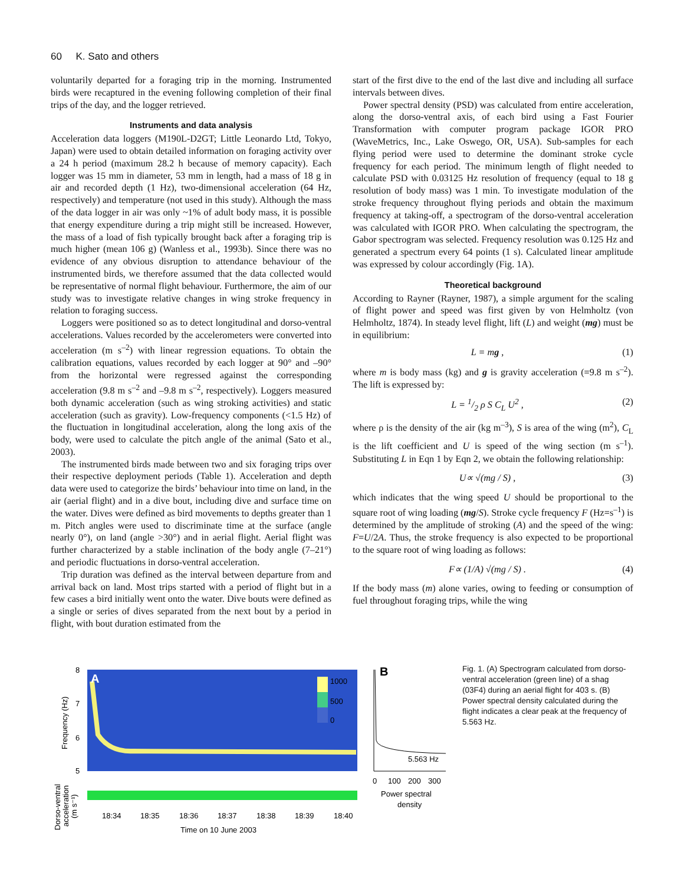60 K. Sato and others
voluntarily departed for a foraging trip in the morning. Instrumented birds were recaptured in the evening following completion of their final trips of the day, and the logger retrieved.
Instruments and data analysis
Acceleration data loggers (M190L-D2GT; Little Leonardo Ltd, Tokyo, Japan) were used to obtain detailed information on foraging activity over a 24 h period (maximum 28.2 h because of memory capacity). Each logger was 15 mm in diameter, 53 mm in length, had a mass of 18 g in air and recorded depth (1 Hz), two-dimensional acceleration (64 Hz, respectively) and temperature (not used in this study). Although the mass of the data logger in air was only ~1% of adult body mass, it is possible that energy expenditure during a trip might still be increased. However, the mass of a load of fish typically brought back after a foraging trip is much higher (mean 106 g) (Wanless et al., 1993b). Since there was no evidence of any obvious disruption to attendance behaviour of the instrumented birds, we therefore assumed that the data collected would be representative of normal flight behaviour. Furthermore, the aim of our study was to investigate relative changes in wing stroke frequency in relation to foraging success.
Loggers were positioned so as to detect longitudinal and dorso-ventral accelerations. Values recorded by the accelerometers were converted into acceleration (m s<sup>–2</sup>) with linear regression equations. To obtain the calibration equations, values recorded by each logger at 90° and –90° from the horizontal were regressed against the corresponding acceleration (9.8 m s<sup>–2</sup> and –9.8 m s<sup>–2</sup>, respectively). Loggers measured both dynamic acceleration (such as wing stroking activities) and static acceleration (such as gravity). Low-frequency components (<1.5 Hz) of the fluctuation in longitudinal acceleration, along the long axis of the body, were used to calculate the pitch angle of the animal (Sato et al., 2003).
The instrumented birds made between two and six foraging trips over their respective deployment periods (Table 1). Acceleration and depth data were used to categorize the birds’ behaviour into time on land, in the air (aerial flight) and in a dive bout, including dive and surface time on the water. Dives were defined as bird movements to depths greater than 1 m. Pitch angles were used to discriminate time at the surface (angle nearly 0°), on land (angle >30°) and in aerial flight. Aerial flight was further characterized by a stable inclination of the body angle (7–21°) and periodic fluctuations in dorso-ventral acceleration.
Trip duration was defined as the interval between departure from and arrival back on land. Most trips started with a period of flight but in a few cases a bird initially went onto the water. Dive bouts were defined as a single or series of dives separated from the next bout by a period in flight, with bout duration estimated from the
start of the first dive to the end of the last dive and including all surface intervals between dives.
Power spectral density (PSD) was calculated from entire acceleration, along the dorso-ventral axis, of each bird using a Fast Fourier Transformation with computer program package IGOR PRO (WaveMetrics, Inc., Lake Oswego, OR, USA). Sub-samples for each flying period were used to determine the dominant stroke cycle frequency for each period. The minimum length of flight needed to calculate PSD with 0.03125 Hz resolution of frequency (equal to 18 g resolution of body mass) was 1 min. To investigate modulation of the stroke frequency throughout flying periods and obtain the maximum frequency at taking-off, a spectrogram of the dorso-ventral acceleration was calculated with IGOR PRO. When calculating the spectrogram, the Gabor spectrogram was selected. Frequency resolution was 0.125 Hz and generated a spectrum every 64 points (1 s). Calculated linear amplitude was expressed by colour accordingly (Fig. 1A).
Theoretical background
According to Rayner (Rayner, 1987), a simple argument for the scaling of flight power and speed was first given by von Helmholtz (von Helmholtz, 1874). In steady level flight, lift (L) and weight (mg) must be in equilibrium:
L = mg , (1)
where m is body mass (kg) and g is gravity acceleration (=9.8 m s<sup>–2</sup>). The lift is expressed by:
L = 1/2 ρ S C<sub>L</sub> U<sup>2</sup> , (2)
where ρ is the density of the air (kg m<sup>–3</sup>), S is area of the wing (m<sup>2</sup>), C<sub>L</sub> is the lift coefficient and U is speed of the wing section (m s<sup>–1</sup>). Substituting L in Eqn 1 by Eqn 2, we obtain the following relationship:
U∝ √(mg / S) , (3)
which indicates that the wing speed U should be proportional to the square root of wing loading (mg/S). Stroke cycle frequency F (Hz=s<sup>–1</sup>) is determined by the amplitude of stroking (A) and the speed of the wing: F=U/2A. Thus, the stroke frequency is also expected to be proportional to the square root of wing loading as follows:
F∝ (1/A) √(mg / S) . (4)
If the body mass (m) alone varies, owing to feeding or consumption of fuel throughout foraging trips, while the wing
1000
500
0
A
8
7
6
5
Frequency (Hz)
18:34
18:35
18:36
18:37
18:38
18:39
18:40
Time on 10 June 2003
Dorso-ventral
acceleration
(m s⁻¹)
B
5.563 Hz
0
100
200
300
Power spectral
density
Fig. 1. (A) Spectrogram calculated from dorso-ventral acceleration (green line) of a shag (03F4) during an aerial flight for 403 s. (B) Power spectral density calculated during the flight indicates a clear peak at the frequency of 5.563 Hz.